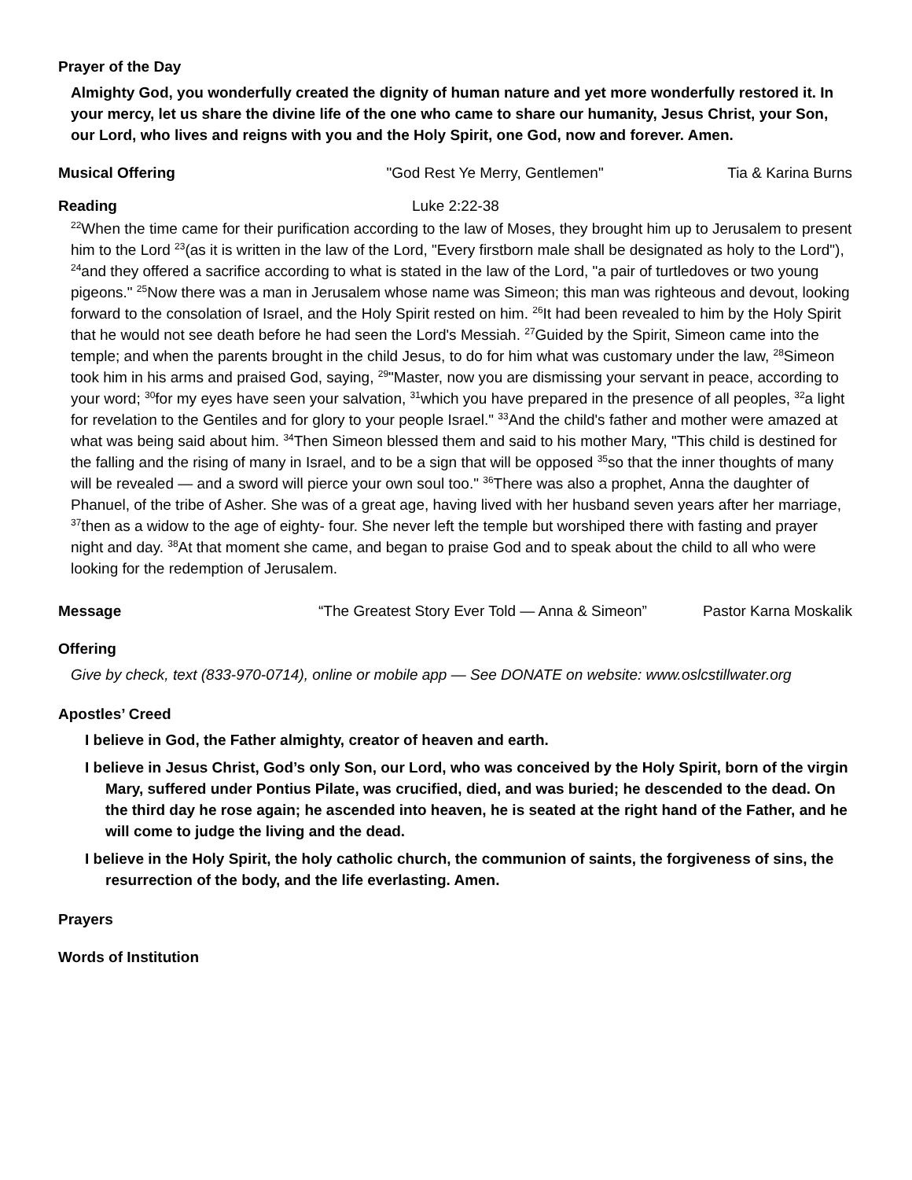Prayer of the Day
Almighty God, you wonderfully created the dignity of human nature and yet more wonderfully restored it. In your mercy, let us share the divine life of the one who came to share our humanity, Jesus Christ, your Son, our Lord, who lives and reigns with you and the Holy Spirit, one God, now and forever. Amen.
Musical Offering "God Rest Ye Merry, Gentlemen" Tia & Karina Burns
Reading Luke 2:22-38
<sup>22</sup> When the time came for their purification according to the law of Moses, they brought him up to Jerusalem to present him to the Lord <sup>23</sup>(as it is written in the law of the Lord, "Every firstborn male shall be designated as holy to the Lord"), <sup>24</sup>and they offered a sacrifice according to what is stated in the law of the Lord, "a pair of turtledoves or two young pigeons." <sup>25</sup>Now there was a man in Jerusalem whose name was Simeon; this man was righteous and devout, looking forward to the consolation of Israel, and the Holy Spirit rested on him. <sup>26</sup>It had been revealed to him by the Holy Spirit that he would not see death before he had seen the Lord's Messiah. <sup>27</sup>Guided by the Spirit, Simeon came into the temple; and when the parents brought in the child Jesus, to do for him what was customary under the law, <sup>28</sup>Simeon took him in his arms and praised God, saying, <sup>29</sup>"Master, now you are dismissing your servant in peace, according to your word; <sup>30</sup>for my eyes have seen your salvation, <sup>31</sup>which you have prepared in the presence of all peoples, <sup>32</sup>a light for revelation to the Gentiles and for glory to your people Israel." <sup>33</sup>And the child's father and mother were amazed at what was being said about him. <sup>34</sup>Then Simeon blessed them and said to his mother Mary, "This child is destined for the falling and the rising of many in Israel, and to be a sign that will be opposed <sup>35</sup>so that the inner thoughts of many will be revealed — and a sword will pierce your own soul too." <sup>36</sup>There was also a prophet, Anna the daughter of Phanuel, of the tribe of Asher. She was of a great age, having lived with her husband seven years after her marriage, <sup>37</sup>then as a widow to the age of eighty- four. She never left the temple but worshiped there with fasting and prayer night and day. <sup>38</sup>At that moment she came, and began to praise God and to speak about the child to all who were looking for the redemption of Jerusalem.
Message “The Greatest Story Ever Told — Anna & Simeon” Pastor Karna Moskalik
Offering
Give by check, text (833-970-0714), online or mobile app — See DONATE on website: www.oslcstillwater.org
Apostles’ Creed
I believe in God, the Father almighty, creator of heaven and earth.
I believe in Jesus Christ, God’s only Son, our Lord, who was conceived by the Holy Spirit, born of the virgin Mary, suffered under Pontius Pilate, was crucified, died, and was buried; he descended to the dead. On the third day he rose again; he ascended into heaven, he is seated at the right hand of the Father, and he will come to judge the living and the dead.
I believe in the Holy Spirit, the holy catholic church, the communion of saints, the forgiveness of sins, the resurrection of the body, and the life everlasting. Amen.
Prayers
Words of Institution